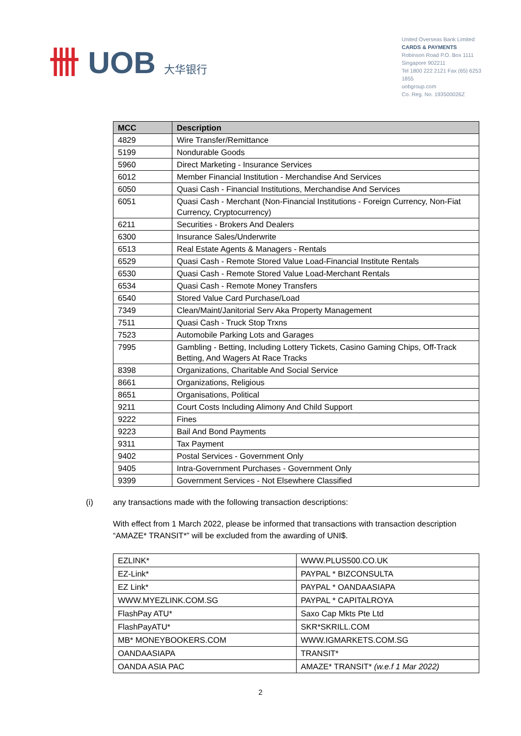卌 UOB 大华银行
United Overseas Bank Limited
CARDS & PAYMENTS
Robinson Road P.O. Box 1111
Singapore 902211
Tel 1800 222 2121 Fax (65) 6253 1855
uobgroup.com
Co. Reg. No. 193500026Z
| MCC | Description |
| --- | --- |
| 4829 | Wire Transfer/Remittance |
| 5199 | Nondurable Goods |
| 5960 | Direct Marketing - Insurance Services |
| 6012 | Member Financial Institution - Merchandise And Services |
| 6050 | Quasi Cash - Financial Institutions, Merchandise And Services |
| 6051 | Quasi Cash - Merchant (Non-Financial Institutions - Foreign Currency, Non-Fiat Currency, Cryptocurrency) |
| 6211 | Securities - Brokers And Dealers |
| 6300 | Insurance Sales/Underwrite |
| 6513 | Real Estate Agents & Managers - Rentals |
| 6529 | Quasi Cash - Remote Stored Value Load-Financial Institute Rentals |
| 6530 | Quasi Cash - Remote Stored Value Load-Merchant Rentals |
| 6534 | Quasi Cash - Remote Money Transfers |
| 6540 | Stored Value Card Purchase/Load |
| 7349 | Clean/Maint/Janitorial Serv Aka Property Management |
| 7511 | Quasi Cash - Truck Stop Trxns |
| 7523 | Automobile Parking Lots and Garages |
| 7995 | Gambling - Betting, Including Lottery Tickets, Casino Gaming Chips, Off-Track Betting, And Wagers At Race Tracks |
| 8398 | Organizations, Charitable And Social Service |
| 8661 | Organizations, Religious |
| 8651 | Organisations, Political |
| 9211 | Court Costs Including Alimony And Child Support |
| 9222 | Fines |
| 9223 | Bail And Bond Payments |
| 9311 | Tax Payment |
| 9402 | Postal Services - Government Only |
| 9405 | Intra-Government Purchases - Government Only |
| 9399 | Government Services - Not Elsewhere Classified |
(i) any transactions made with the following transaction descriptions:
With effect from 1 March 2022, please be informed that transactions with transaction description “AMAZE* TRANSIT*” will be excluded from the awarding of UNI$.
| EZLINK* | WWW.PLUS500.CO.UK |
| EZ-Link* | PAYPAL * BIZCONSULTA |
| EZ Link* | PAYPAL * OANDAASIAPA |
| WWW.MYEZLINK.COM.SG | PAYPAL * CAPITALROYA |
| FlashPay ATU* | Saxo Cap Mkts Pte Ltd |
| FlashPayATU* | SKR*SKRILL.COM |
| MB* MONEYBOOKERS.COM | WWW.IGMARKETS.COM.SG |
| OANDAASIAPA | TRANSIT* |
| OANDA ASIA PAC | AMAZE* TRANSIT* (w.e.f 1 Mar 2022) |
2